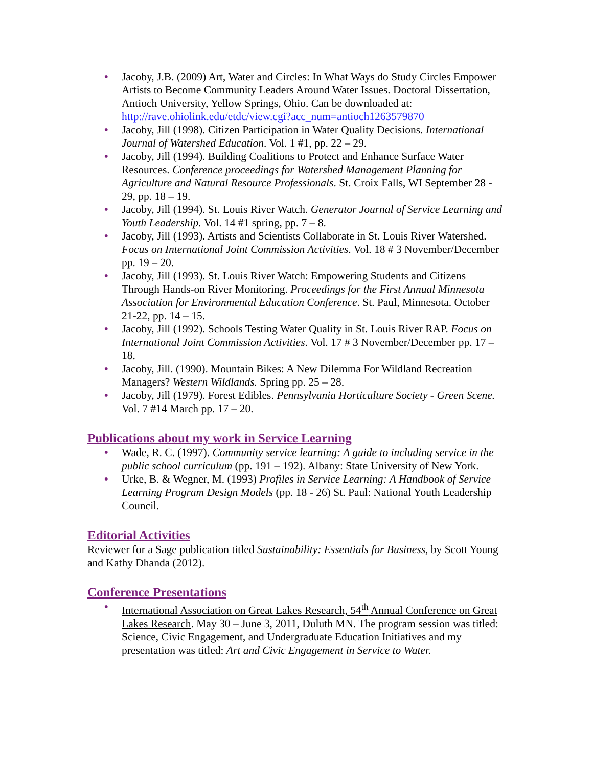• Jacoby, J.B. (2009) Art, Water and Circles: In What Ways do Study Circles Empower Artists to Become Community Leaders Around Water Issues. Doctoral Dissertation, Antioch University, Yellow Springs, Ohio. Can be downloaded at: http://rave.ohiolink.edu/etdc/view.cgi?acc_num=antioch1263579870
• Jacoby, Jill (1998). Citizen Participation in Water Quality Decisions. International Journal of Watershed Education. Vol. 1 #1, pp. 22 – 29.
• Jacoby, Jill (1994). Building Coalitions to Protect and Enhance Surface Water Resources. Conference proceedings for Watershed Management Planning for Agriculture and Natural Resource Professionals. St. Croix Falls, WI September 28 - 29, pp. 18 – 19.
• Jacoby, Jill (1994). St. Louis River Watch. Generator Journal of Service Learning and Youth Leadership. Vol. 14 #1 spring, pp. 7 – 8.
• Jacoby, Jill (1993). Artists and Scientists Collaborate in St. Louis River Watershed. Focus on International Joint Commission Activities. Vol. 18 # 3 November/December pp. 19 – 20.
• Jacoby, Jill (1993). St. Louis River Watch: Empowering Students and Citizens Through Hands-on River Monitoring. Proceedings for the First Annual Minnesota Association for Environmental Education Conference. St. Paul, Minnesota. October 21-22, pp. 14 – 15.
• Jacoby, Jill (1992). Schools Testing Water Quality in St. Louis River RAP. Focus on International Joint Commission Activities. Vol. 17 # 3 November/December pp. 17 – 18.
• Jacoby, Jill. (1990). Mountain Bikes: A New Dilemma For Wildland Recreation Managers? Western Wildlands. Spring pp. 25 – 28.
• Jacoby, Jill (1979). Forest Edibles. Pennsylvania Horticulture Society - Green Scene. Vol. 7 #14 March pp. 17 – 20.
Publications about my work in Service Learning
• Wade, R. C. (1997). Community service learning: A guide to including service in the public school curriculum (pp. 191 – 192). Albany: State University of New York.
• Urke, B. & Wegner, M. (1993) Profiles in Service Learning: A Handbook of Service Learning Program Design Models (pp. 18 - 26) St. Paul: National Youth Leadership Council.
Editorial Activities
Reviewer for a Sage publication titled Sustainability: Essentials for Business, by Scott Young and Kathy Dhanda (2012).
Conference Presentations
• International Association on Great Lakes Research, 54<sup>th</sup> Annual Conference on Great Lakes Research. May 30 – June 3, 2011, Duluth MN. The program session was titled: Science, Civic Engagement, and Undergraduate Education Initiatives and my presentation was titled: Art and Civic Engagement in Service to Water.